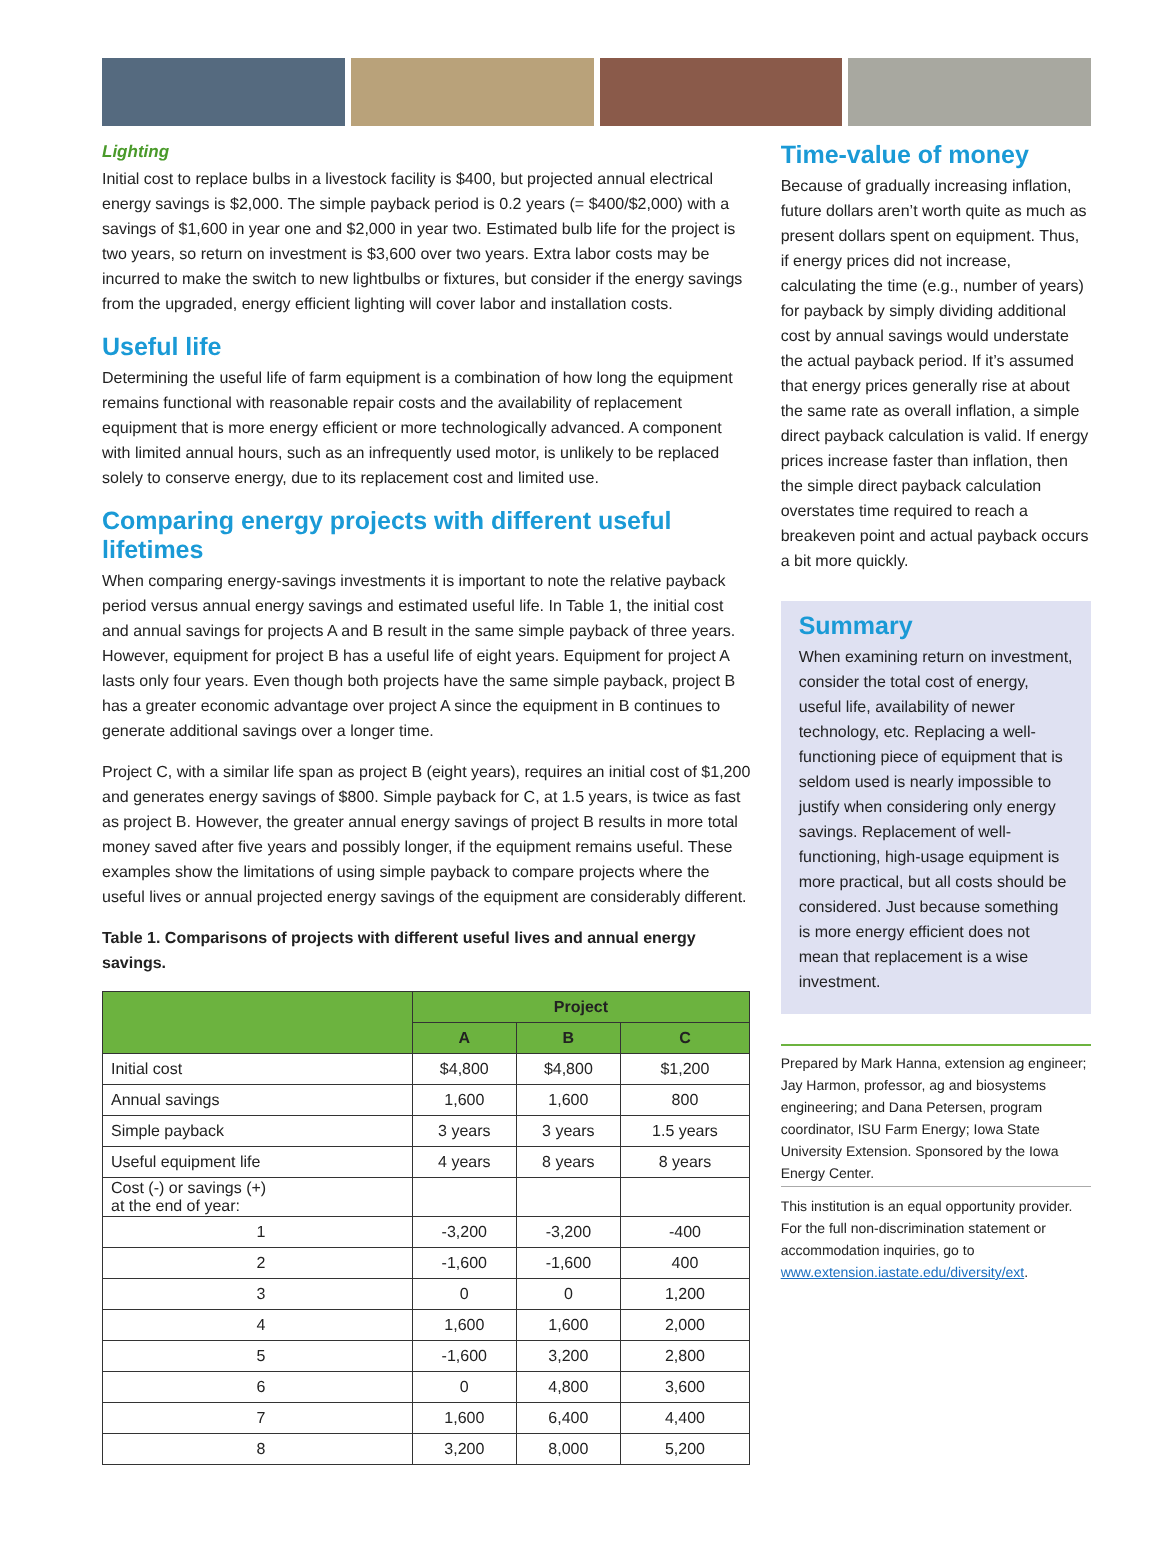Lighting
Initial cost to replace bulbs in a livestock facility is $400, but projected annual electrical energy savings is $2,000. The simple payback period is 0.2 years (= $400/$2,000) with a savings of $1,600 in year one and $2,000 in year two. Estimated bulb life for the project is two years, so return on investment is $3,600 over two years. Extra labor costs may be incurred to make the switch to new lightbulbs or fixtures, but consider if the energy savings from the upgraded, energy efficient lighting will cover labor and installation costs.
Useful life
Determining the useful life of farm equipment is a combination of how long the equipment remains functional with reasonable repair costs and the availability of replacement equipment that is more energy efficient or more technologically advanced. A component with limited annual hours, such as an infrequently used motor, is unlikely to be replaced solely to conserve energy, due to its replacement cost and limited use.
Comparing energy projects with different useful lifetimes
When comparing energy-savings investments it is important to note the relative payback period versus annual energy savings and estimated useful life. In Table 1, the initial cost and annual savings for projects A and B result in the same simple payback of three years. However, equipment for project B has a useful life of eight years. Equipment for project A lasts only four years. Even though both projects have the same simple payback, project B has a greater economic advantage over project A since the equipment in B continues to generate additional savings over a longer time.
Project C, with a similar life span as project B (eight years), requires an initial cost of $1,200 and generates energy savings of $800. Simple payback for C, at 1.5 years, is twice as fast as project B. However, the greater annual energy savings of project B results in more total money saved after five years and possibly longer, if the equipment remains useful. These examples show the limitations of using simple payback to compare projects where the useful lives or annual projected energy savings of the equipment are considerably different.
Table 1. Comparisons of projects with different useful lives and annual energy savings.
| | Project | | |
| --- | --- | --- | --- |
| | A | B | C |
| Initial cost | $4,800 | $4,800 | $1,200 |
| Annual savings | 1,600 | 1,600 | 800 |
| Simple payback | 3 years | 3 years | 1.5 years |
| Useful equipment life | 4 years | 8 years | 8 years |
| Cost (-) or savings (+) at the end of year: | | | |
| 1 | -3,200 | -3,200 | -400 |
| 2 | -1,600 | -1,600 | 400 |
| 3 | 0 | 0 | 1,200 |
| 4 | 1,600 | 1,600 | 2,000 |
| 5 | -1,600 | 3,200 | 2,800 |
| 6 | 0 | 4,800 | 3,600 |
| 7 | 1,600 | 6,400 | 4,400 |
| 8 | 3,200 | 8,000 | 5,200 |
Time-value of money
Because of gradually increasing inflation, future dollars aren’t worth quite as much as present dollars spent on equipment. Thus, if energy prices did not increase, calculating the time (e.g., number of years) for payback by simply dividing additional cost by annual savings would understate the actual payback period. If it’s assumed that energy prices generally rise at about the same rate as overall inflation, a simple direct payback calculation is valid. If energy prices increase faster than inflation, then the simple direct payback calculation overstates time required to reach a breakeven point and actual payback occurs a bit more quickly.
Summary
When examining return on investment, consider the total cost of energy, useful life, availability of newer technology, etc. Replacing a well-functioning piece of equipment that is seldom used is nearly impossible to justify when considering only energy savings. Replacement of well-functioning, high-usage equipment is more practical, but all costs should be considered. Just because something is more energy efficient does not mean that replacement is a wise investment.
Prepared by Mark Hanna, extension ag engineer; Jay Harmon, professor, ag and biosystems engineering; and Dana Petersen, program coordinator, ISU Farm Energy; Iowa State University Extension. Sponsored by the Iowa Energy Center.
This institution is an equal opportunity provider. For the full non-discrimination statement or accommodation inquiries, go to www.extension.iastate.edu/diversity/ext.